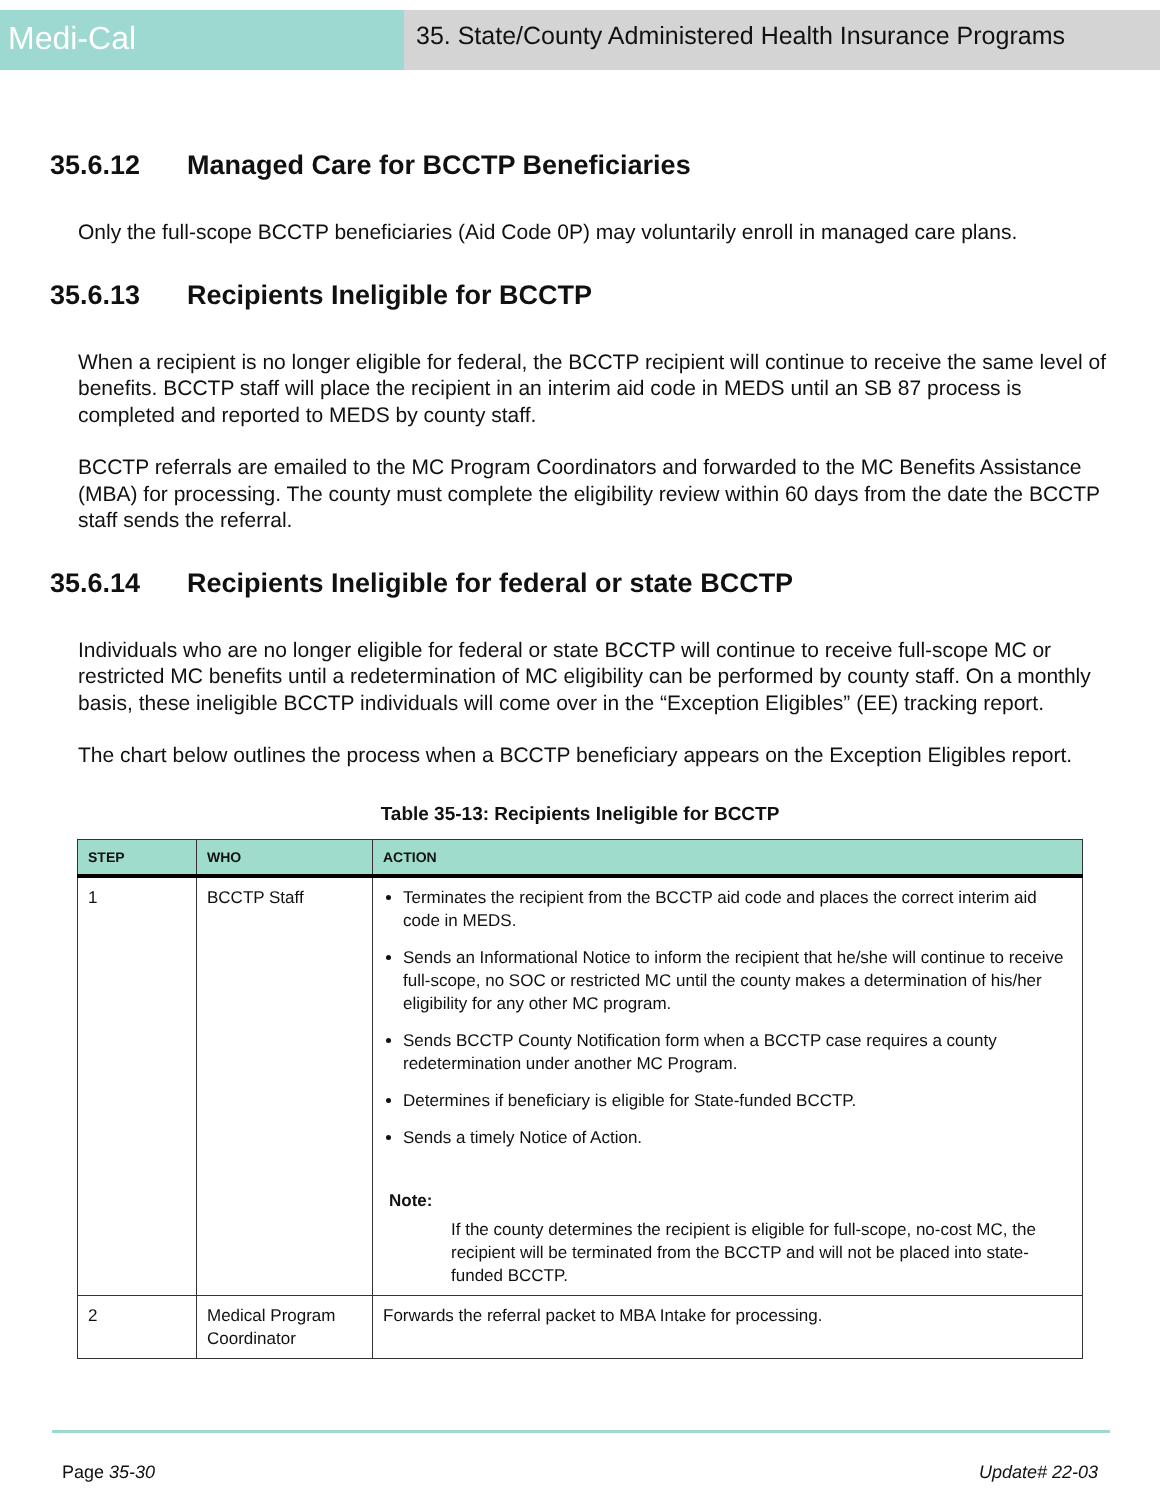Medi-Cal
35. State/County Administered Health Insurance Programs
35.6.12 Managed Care for BCCTP Beneficiaries
Only the full-scope BCCTP beneficiaries (Aid Code 0P) may voluntarily enroll in managed care plans.
35.6.13 Recipients Ineligible for BCCTP
When a recipient is no longer eligible for federal, the BCCTP recipient will continue to receive the same level of benefits. BCCTP staff will place the recipient in an interim aid code in MEDS until an SB 87 process is completed and reported to MEDS by county staff.
BCCTP referrals are emailed to the MC Program Coordinators and forwarded to the MC Benefits Assistance (MBA) for processing. The county must complete the eligibility review within 60 days from the date the BCCTP staff sends the referral.
35.6.14 Recipients Ineligible for federal or state BCCTP
Individuals who are no longer eligible for federal or state BCCTP will continue to receive full-scope MC or restricted MC benefits until a redetermination of MC eligibility can be performed by county staff. On a monthly basis, these ineligible BCCTP individuals will come over in the “Exception Eligibles” (EE) tracking report.
The chart below outlines the process when a BCCTP beneficiary appears on the Exception Eligibles report.
Table 35-13: Recipients Ineligible for BCCTP
| STEP | WHO | ACTION |
| --- | --- | --- |
| 1 | BCCTP Staff | Terminates the recipient from the BCCTP aid code and places the correct interim aid code in MEDS. Sends an Informational Notice to inform the recipient that he/she will continue to receive full-scope, no SOC or restricted MC until the county makes a determination of his/her eligibility for any other MC program. Sends BCCTP County Notification form when a BCCTP case requires a county redetermination under another MC Program. Determines if beneficiary is eligible for State-funded BCCTP. Sends a timely Notice of Action. Note: If the county determines the recipient is eligible for full-scope, no-cost MC, the recipient will be terminated from the BCCTP and will not be placed into state-funded BCCTP. |
| 2 | Medical Program Coordinator | Forwards the referral packet to MBA Intake for processing. |
Page 35-30 Update# 22-03